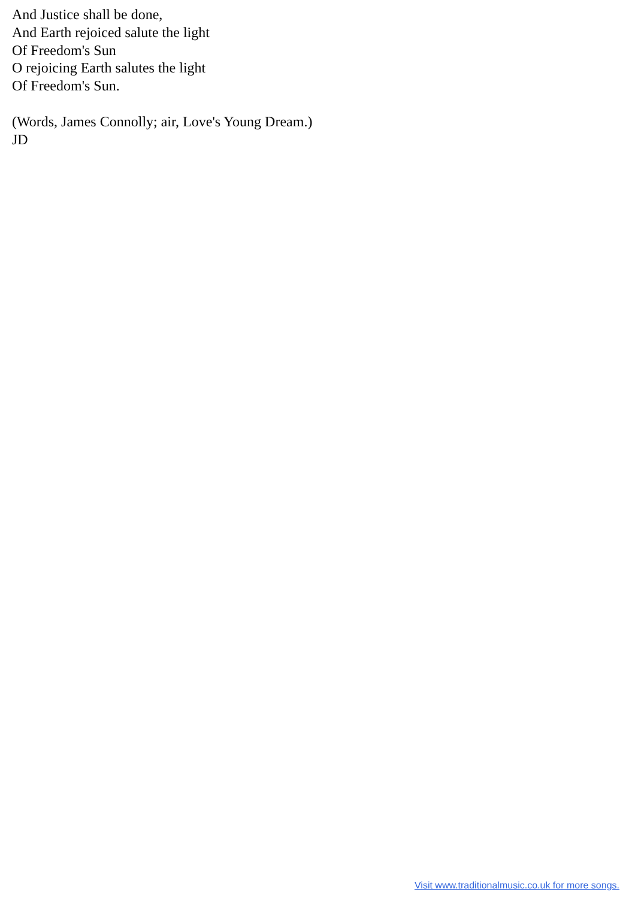And Justice shall be done,
And Earth rejoiced salute the light
Of Freedom's Sun
O rejoicing Earth salutes the light
Of Freedom's Sun.
(Words, James Connolly; air, Love's Young Dream.)
JD
Visit www.traditionalmusic.co.uk for more songs.